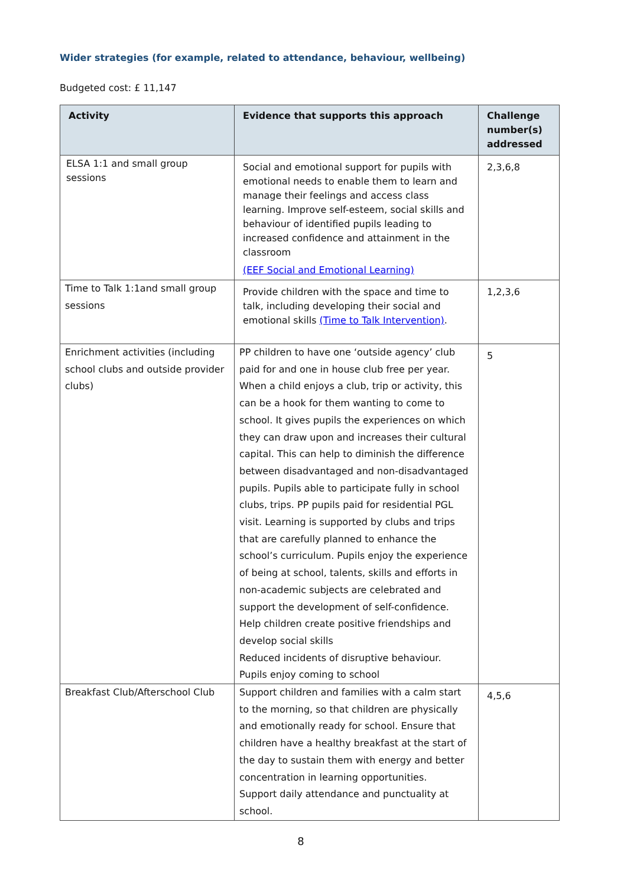Wider strategies (for example, related to attendance, behaviour, wellbeing)
Budgeted cost: £ 11,147
| Activity | Evidence that supports this approach | Challenge number(s) addressed |
| --- | --- | --- |
| ELSA 1:1 and small group sessions | Social and emotional support for pupils with emotional needs to enable them to learn and manage their feelings and access class learning. Improve self-esteem, social skills and behaviour of identified pupils leading to increased confidence and attainment in the classroom (EEF Social and Emotional Learning) | 2,3,6,8 |
| Time to Talk 1:1and small group sessions | Provide children with the space and time to talk, including developing their social and emotional skills (Time to Talk Intervention) . | 1,2,3,6 |
| Enrichment activities (including school clubs and outside provider clubs) | PP children to have one ‘outside agency’ club paid for and one in house club free per year. When a child enjoys a club, trip or activity, this can be a hook for them wanting to come to school. It gives pupils the experiences on which they can draw upon and increases their cultural capital. This can help to diminish the difference between disadvantaged and non-disadvantaged pupils. Pupils able to participate fully in school clubs, trips. PP pupils paid for residential PGL visit. Learning is supported by clubs and trips that are carefully planned to enhance the school’s curriculum. Pupils enjoy the experience of being at school, talents, skills and efforts in non-academic subjects are celebrated and support the development of self-confidence. Help children create positive friendships and develop social skills Reduced incidents of disruptive behaviour. Pupils enjoy coming to school | 5 |
| Breakfast Club/Afterschool Club | Support children and families with a calm start to the morning, so that children are physically and emotionally ready for school. Ensure that children have a healthy breakfast at the start of the day to sustain them with energy and better concentration in learning opportunities. Support daily attendance and punctuality at school. | 4,5,6 |
8